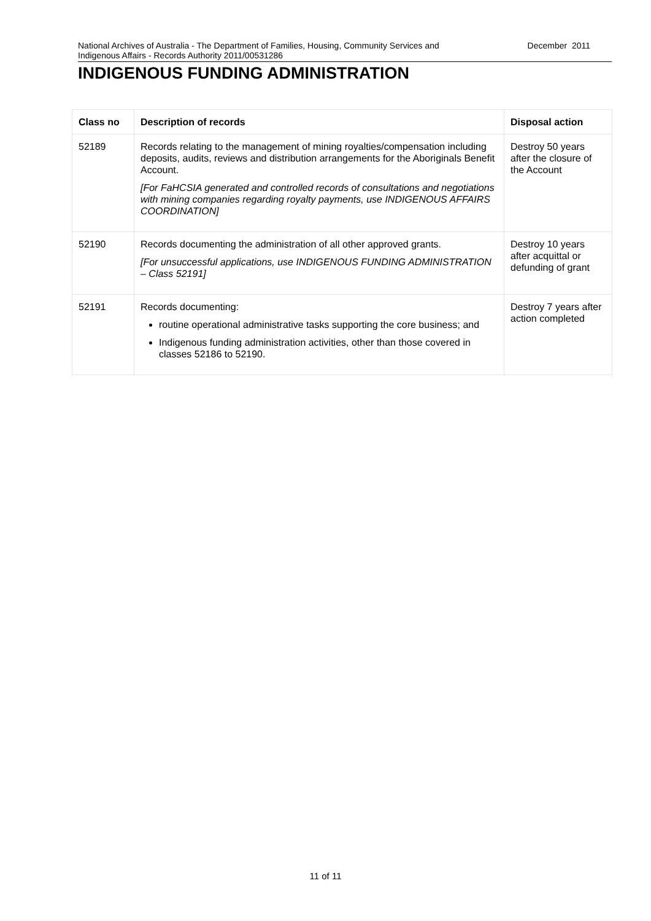National Archives of Australia - The Department of Families, Housing, Community Services and
Indigenous Affairs - Records Authority 2011/00531286
December 2011
INDIGENOUS FUNDING ADMINISTRATION
| Class no | Description of records | Disposal action |
| --- | --- | --- |
| 52189 | Records relating to the management of mining royalties/compensation including deposits, audits, reviews and distribution arrangements for the Aboriginals Benefit Account. [For FaHCSIA generated and controlled records of consultations and negotiations with mining companies regarding royalty payments, use INDIGENOUS AFFAIRS COORDINATION] | Destroy 50 years after the closure of the Account |
| 52190 | Records documenting the administration of all other approved grants. [For unsuccessful applications, use INDIGENOUS FUNDING ADMINISTRATION – Class 52191] | Destroy 10 years after acquittal or defunding of grant |
| 52191 | Records documenting: routine operational administrative tasks supporting the core business; and Indigenous funding administration activities, other than those covered in classes 52186 to 52190. | Destroy 7 years after action completed |
11 of 11